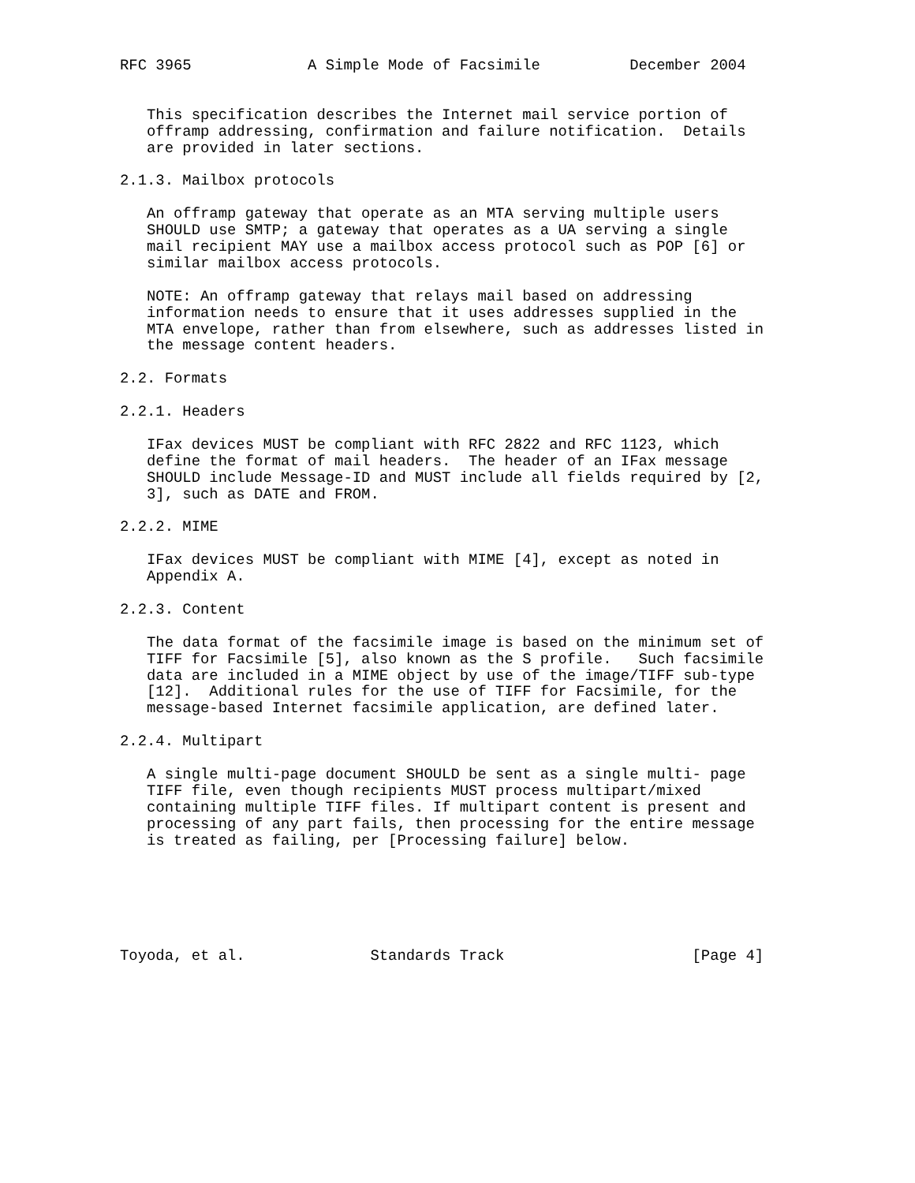RFC 3965             A Simple Mode of Facsimile          December 2004


   This specification describes the Internet mail service portion of
   offramp addressing, confirmation and failure notification.  Details
   are provided in later sections.

2.1.3. Mailbox protocols

   An offramp gateway that operate as an MTA serving multiple users
   SHOULD use SMTP; a gateway that operates as a UA serving a single
   mail recipient MAY use a mailbox access protocol such as POP [6] or
   similar mailbox access protocols.

   NOTE: An offramp gateway that relays mail based on addressing
   information needs to ensure that it uses addresses supplied in the
   MTA envelope, rather than from elsewhere, such as addresses listed in
   the message content headers.

2.2. Formats

2.2.1. Headers

   IFax devices MUST be compliant with RFC 2822 and RFC 1123, which
   define the format of mail headers.  The header of an IFax message
   SHOULD include Message-ID and MUST include all fields required by [2,
   3], such as DATE and FROM.

2.2.2. MIME

   IFax devices MUST be compliant with MIME [4], except as noted in
   Appendix A.

2.2.3. Content

   The data format of the facsimile image is based on the minimum set of
   TIFF for Facsimile [5], also known as the S profile.   Such facsimile
   data are included in a MIME object by use of the image/TIFF sub-type
   [12].  Additional rules for the use of TIFF for Facsimile, for the
   message-based Internet facsimile application, are defined later.

2.2.4. Multipart

   A single multi-page document SHOULD be sent as a single multi- page
   TIFF file, even though recipients MUST process multipart/mixed
   containing multiple TIFF files. If multipart content is present and
   processing of any part fails, then processing for the entire message
   is treated as failing, per [Processing failure] below.






Toyoda, et al.              Standards Track                     [Page 4]